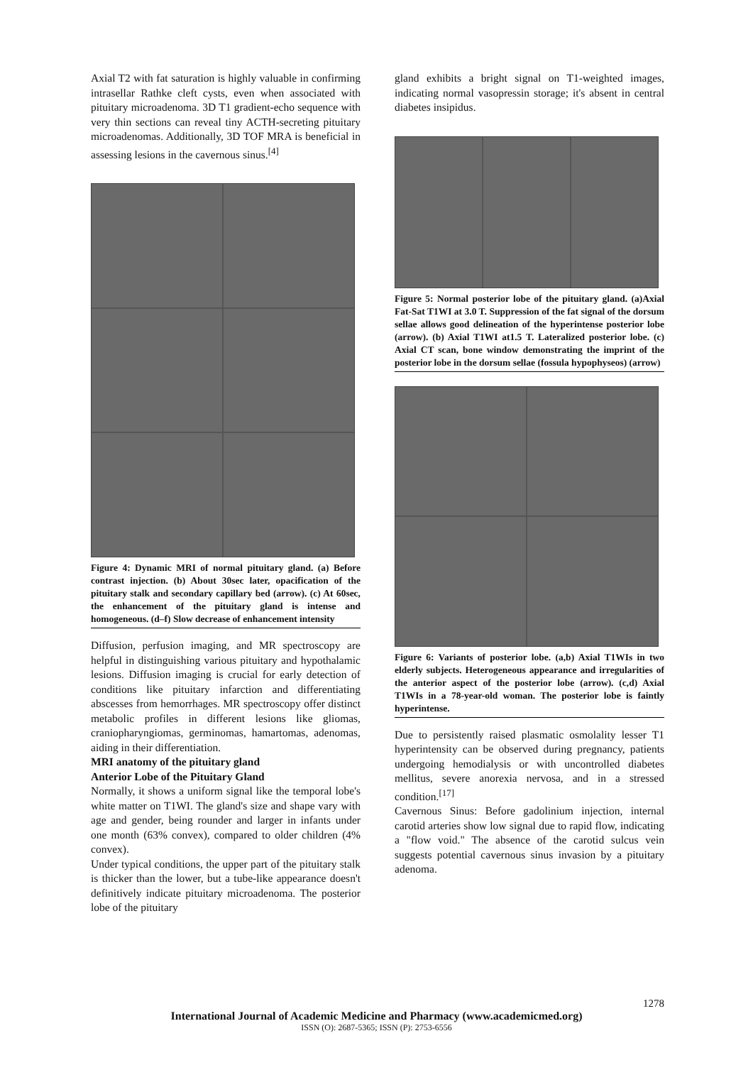Axial T2 with fat saturation is highly valuable in confirming intrasellar Rathke cleft cysts, even when associated with pituitary microadenoma. 3D T1 gradient-echo sequence with very thin sections can reveal tiny ACTH-secreting pituitary microadenomas. Additionally, 3D TOF MRA is beneficial in assessing lesions in the cavernous sinus.<sup>[4]</sup>
Figure 4: Dynamic MRI of normal pituitary gland. (a) Before contrast injection. (b) About 30sec later, opacification of the pituitary stalk and secondary capillary bed (arrow). (c) At 60sec, the enhancement of the pituitary gland is intense and homogeneous. (d–f) Slow decrease of enhancement intensity
Diffusion, perfusion imaging, and MR spectroscopy are helpful in distinguishing various pituitary and hypothalamic lesions. Diffusion imaging is crucial for early detection of conditions like pituitary infarction and differentiating abscesses from hemorrhages. MR spectroscopy offer distinct metabolic profiles in different lesions like gliomas, craniopharyngiomas, germinomas, hamartomas, adenomas, aiding in their differentiation.
MRI anatomy of the pituitary gland
Anterior Lobe of the Pituitary Gland
Normally, it shows a uniform signal like the temporal lobe's white matter on T1WI. The gland's size and shape vary with age and gender, being rounder and larger in infants under one month (63% convex), compared to older children (4% convex).
Under typical conditions, the upper part of the pituitary stalk is thicker than the lower, but a tube-like appearance doesn't definitively indicate pituitary microadenoma. The posterior lobe of the pituitary
gland exhibits a bright signal on T1-weighted images, indicating normal vasopressin storage; it's absent in central diabetes insipidus.
Figure 5: Normal posterior lobe of the pituitary gland. (a)Axial Fat-Sat T1WI at 3.0 T. Suppression of the fat signal of the dorsum sellae allows good delineation of the hyperintense posterior lobe (arrow). (b) Axial T1WI at1.5 T. Lateralized posterior lobe. (c) Axial CT scan, bone window demonstrating the imprint of the posterior lobe in the dorsum sellae (fossula hypophyseos) (arrow)
Figure 6: Variants of posterior lobe. (a,b) Axial T1WIs in two elderly subjects. Heterogeneous appearance and irregularities of the anterior aspect of the posterior lobe (arrow). (c,d) Axial T1WIs in a 78-year-old woman. The posterior lobe is faintly hyperintense.
Due to persistently raised plasmatic osmolality lesser T1 hyperintensity can be observed during pregnancy, patients undergoing hemodialysis or with uncontrolled diabetes mellitus, severe anorexia nervosa, and in a stressed condition.<sup>[17]</sup>
Cavernous Sinus: Before gadolinium injection, internal carotid arteries show low signal due to rapid flow, indicating a "flow void." The absence of the carotid sulcus vein suggests potential cavernous sinus invasion by a pituitary adenoma.
1278
International Journal of Academic Medicine and Pharmacy (www.academicmed.org)
ISSN (O): 2687-5365; ISSN (P): 2753-6556